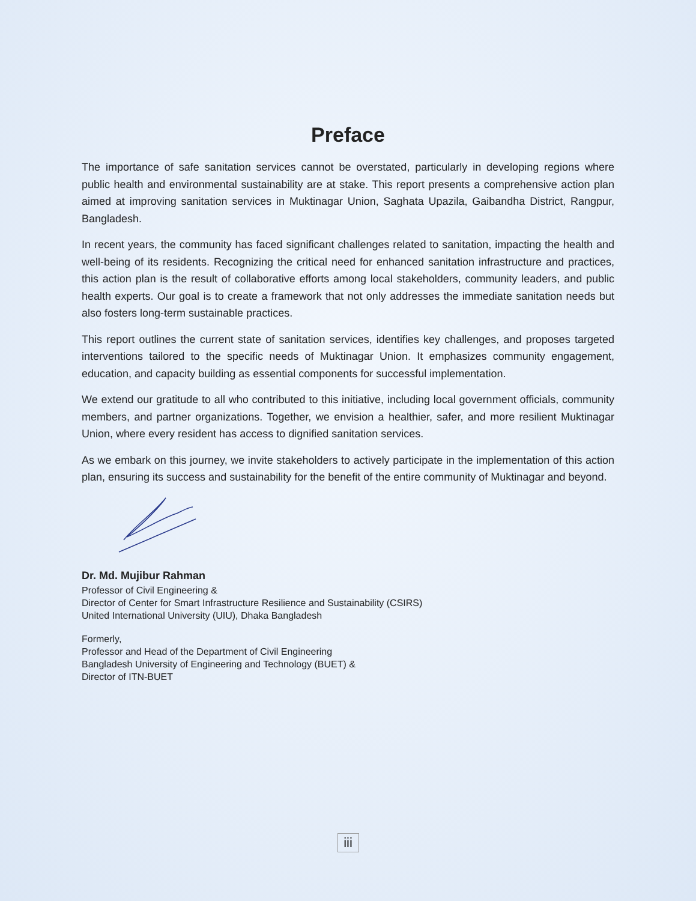Preface
The importance of safe sanitation services cannot be overstated, particularly in developing regions where public health and environmental sustainability are at stake. This report presents a comprehensive action plan aimed at improving sanitation services in Muktinagar Union, Saghata Upazila, Gaibandha District, Rangpur, Bangladesh.
In recent years, the community has faced significant challenges related to sanitation, impacting the health and well-being of its residents. Recognizing the critical need for enhanced sanitation infrastructure and practices, this action plan is the result of collaborative efforts among local stakeholders, community leaders, and public health experts. Our goal is to create a framework that not only addresses the immediate sanitation needs but also fosters long-term sustainable practices.
This report outlines the current state of sanitation services, identifies key challenges, and proposes targeted interventions tailored to the specific needs of Muktinagar Union. It emphasizes community engagement, education, and capacity building as essential components for successful implementation.
We extend our gratitude to all who contributed to this initiative, including local government officials, community members, and partner organizations. Together, we envision a healthier, safer, and more resilient Muktinagar Union, where every resident has access to dignified sanitation services.
As we embark on this journey, we invite stakeholders to actively participate in the implementation of this action plan, ensuring its success and sustainability for the benefit of the entire community of Muktinagar and beyond.
Dr. Md. Mujibur Rahman
Professor of Civil Engineering &
Director of Center for Smart Infrastructure Resilience and Sustainability (CSIRS)
United International University (UIU), Dhaka Bangladesh
Formerly,
Professor and Head of the Department of Civil Engineering
Bangladesh University of Engineering and Technology (BUET) &
Director of ITN-BUET
iii